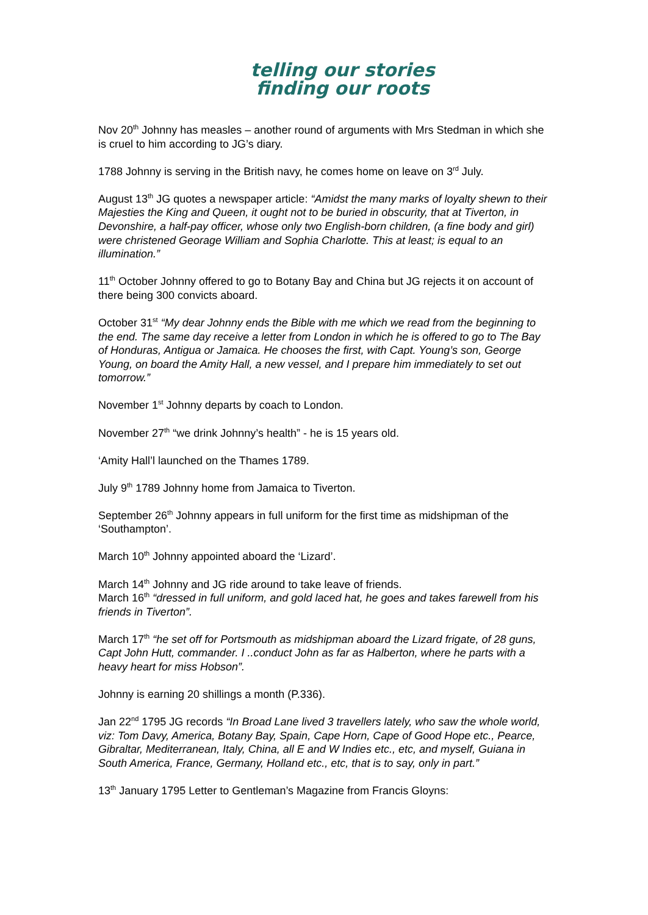telling our stories
finding our roots
Nov 20<sup>th</sup> Johnny has measles – another round of arguments with Mrs Stedman in which she is cruel to him according to JG’s diary.
1788 Johnny is serving in the British navy, he comes home on leave on 3<sup>rd</sup> July.
August 13<sup>th</sup> JG quotes a newspaper article: “Amidst the many marks of loyalty shewn to their Majesties the King and Queen, it ought not to be buried in obscurity, that at Tiverton, in Devonshire, a half-pay officer, whose only two English-born children, (a fine body and girl) were christened Georage William and Sophia Charlotte. This at least; is equal to an illumination.”
11<sup>th</sup> October Johnny offered to go to Botany Bay and China but JG rejects it on account of there being 300 convicts aboard.
October 31<sup>st</sup> “My dear Johnny ends the Bible with me which we read from the beginning to the end. The same day receive a letter from London in which he is offered to go to The Bay of Honduras, Antigua or Jamaica. He chooses the first, with Capt. Young’s son, George Young, on board the Amity Hall, a new vessel, and I prepare him immediately to set out tomorrow.”
November 1<sup>st</sup> Johnny departs by coach to London.
November 27<sup>th</sup> “we drink Johnny’s health” - he is 15 years old.
‘Amity Hall’l launched on the Thames 1789.
July 9<sup>th</sup> 1789 Johnny home from Jamaica to Tiverton.
September 26<sup>th</sup> Johnny appears in full uniform for the first time as midshipman of the ‘Southampton’.
March 10<sup>th</sup> Johnny appointed aboard the ‘Lizard’.
March 14<sup>th</sup> Johnny and JG ride around to take leave of friends.
March 16<sup>th</sup> “dressed in full uniform, and gold laced hat, he goes and takes farewell from his friends in Tiverton”.
March 17<sup>th</sup> “he set off for Portsmouth as midshipman aboard the Lizard frigate, of 28 guns, Capt John Hutt, commander. I ..conduct John as far as Halberton, where he parts with a heavy heart for miss Hobson”.
Johnny is earning 20 shillings a month (P.336).
Jan 22<sup>nd</sup> 1795 JG records “In Broad Lane lived 3 travellers lately, who saw the whole world, viz: Tom Davy, America, Botany Bay, Spain, Cape Horn, Cape of Good Hope etc., Pearce, Gibraltar, Mediterranean, Italy, China, all E and W Indies etc., etc, and myself, Guiana in South America, France, Germany, Holland etc., etc, that is to say, only in part.”
13<sup>th</sup> January 1795 Letter to Gentleman’s Magazine from Francis Gloyns: